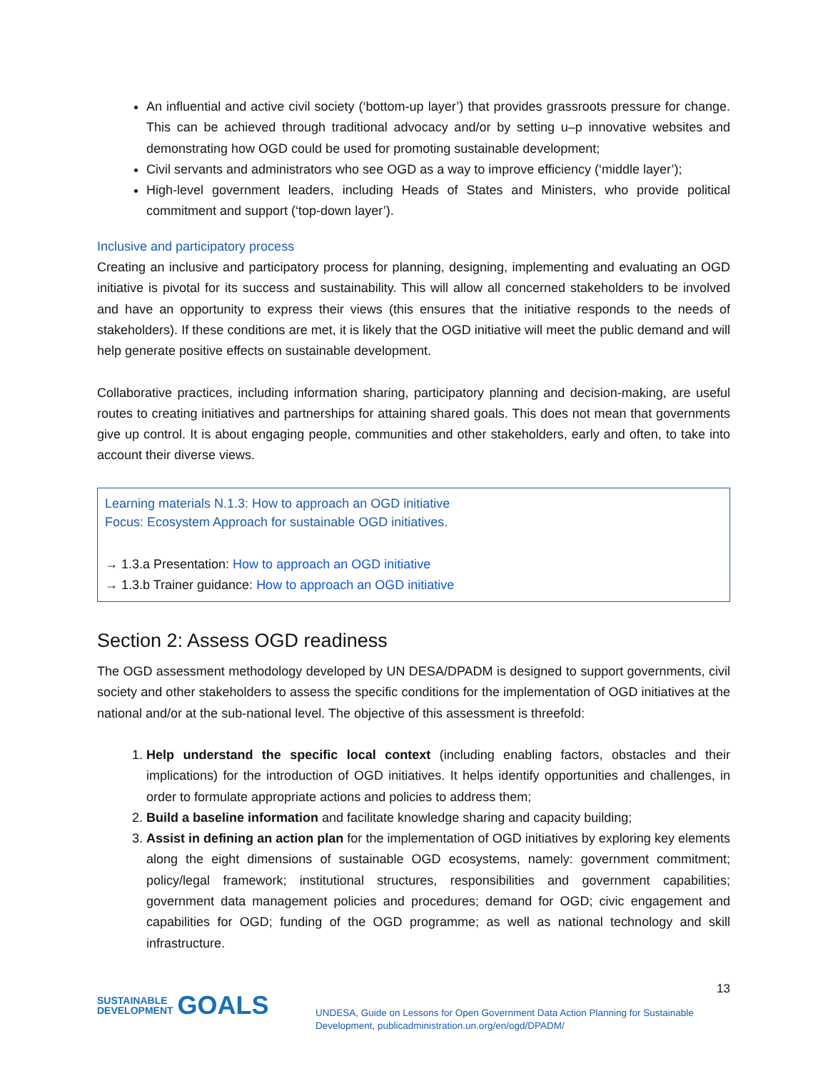An influential and active civil society (‘bottom-up layer’) that provides grassroots pressure for change. This can be achieved through traditional advocacy and/or by setting u–p innovative websites and demonstrating how OGD could be used for promoting sustainable development;
Civil servants and administrators who see OGD as a way to improve efficiency (‘middle layer’);
High-level government leaders, including Heads of States and Ministers, who provide political commitment and support (‘top-down layer’).
Inclusive and participatory process
Creating an inclusive and participatory process for planning, designing, implementing and evaluating an OGD initiative is pivotal for its success and sustainability. This will allow all concerned stakeholders to be involved and have an opportunity to express their views (this ensures that the initiative responds to the needs of stakeholders). If these conditions are met, it is likely that the OGD initiative will meet the public demand and will help generate positive effects on sustainable development.
Collaborative practices, including information sharing, participatory planning and decision-making, are useful routes to creating initiatives and partnerships for attaining shared goals. This does not mean that governments give up control. It is about engaging people, communities and other stakeholders, early and often, to take into account their diverse views.
Learning materials N.1.3: How to approach an OGD initiative
Focus: Ecosystem Approach for sustainable OGD initiatives.
→ 1.3.a Presentation: How to approach an OGD initiative
→ 1.3.b Trainer guidance: How to approach an OGD initiative
Section 2: Assess OGD readiness
The OGD assessment methodology developed by UN DESA/DPADM is designed to support governments, civil society and other stakeholders to assess the specific conditions for the implementation of OGD initiatives at the national and/or at the sub-national level. The objective of this assessment is threefold:
1. Help understand the specific local context (including enabling factors, obstacles and their implications) for the introduction of OGD initiatives. It helps identify opportunities and challenges, in order to formulate appropriate actions and policies to address them;
2. Build a baseline information and facilitate knowledge sharing and capacity building;
3. Assist in defining an action plan for the implementation of OGD initiatives by exploring key elements along the eight dimensions of sustainable OGD ecosystems, namely: government commitment; policy/legal framework; institutional structures, responsibilities and government capabilities; government data management policies and procedures; demand for OGD; civic engagement and capabilities for OGD; funding of the OGD programme; as well as national technology and skill infrastructure.
SUSTAINABLE
DEVELOPMENT GOALS
UNDESA, Guide on Lessons for Open Government Data Action Planning for Sustainable Development, publicadministration.un.org/en/ogd/DPADM/
13